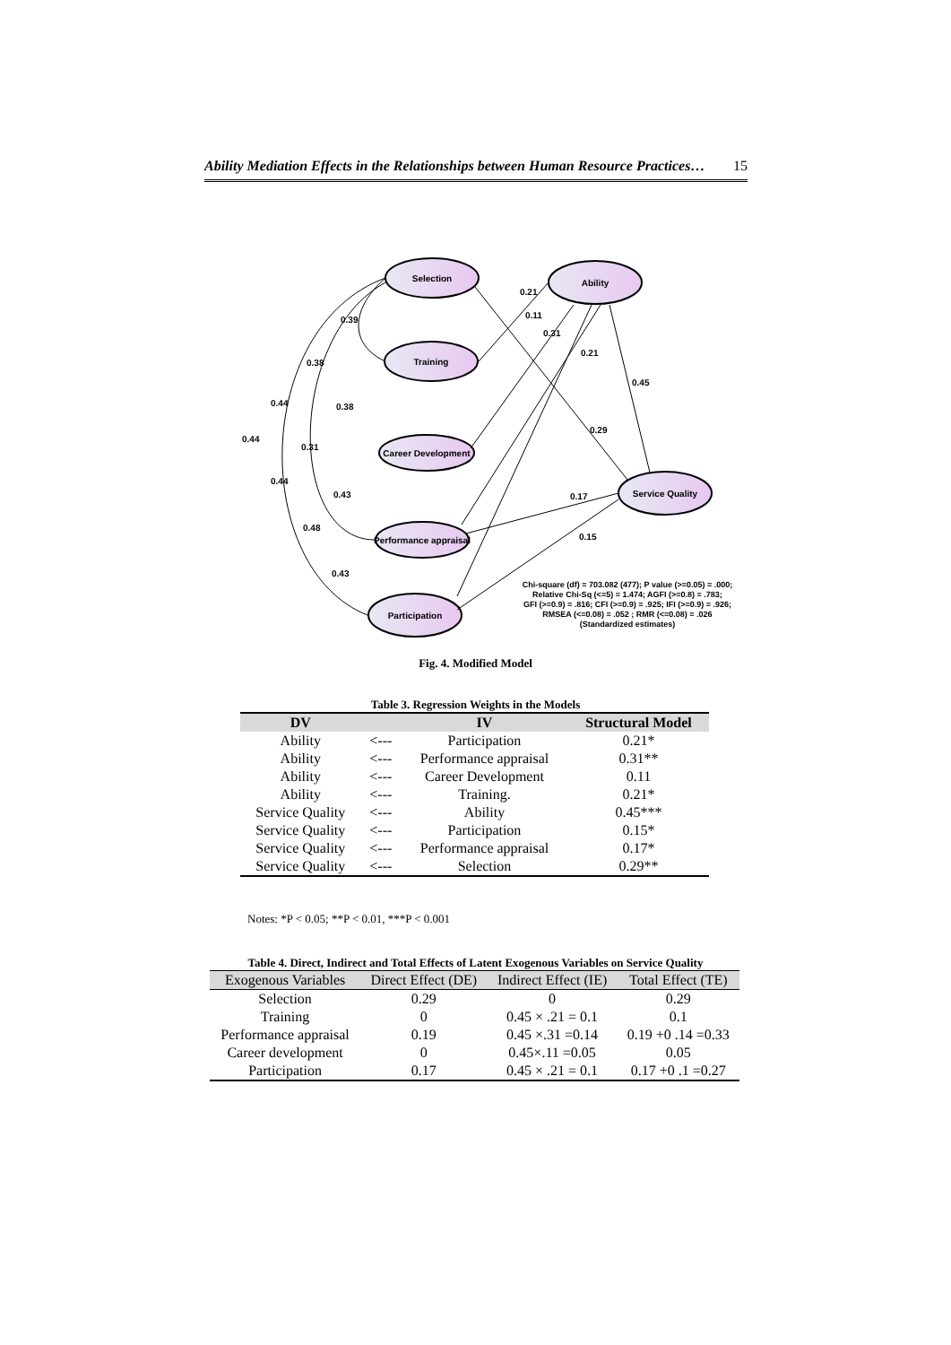Ability Mediation Effects in the Relationships between Human Resource Practices… 15
Selection
Ability
Training
Career Development
Performance appraisal
Participation
Service Quality
0.21
0.11
0.31
0.21
0.45
0.29
0.17
0.15
0.39
0.38
0.44
0.44
0.38
0.31
0.44
0.43
0.48
0.43
Chi-square (df) = 703.082 (477); P value (>=0.05) = .000;
Relative Chi-Sq (<=5) = 1.474; AGFI (>=0.8) = .783;
GFI (>=0.9) = .816; CFI (>=0.9) = .925; IFI (>=0.9) = .926;
RMSEA (<=0.08) = .052 ; RMR (<=0.08) = .026
(Standardized estimates)
Fig. 4. Modified Model
Table 3. Regression Weights in the Models
| DV | | IV | Structural Model |
| --- | --- | --- | --- |
| Ability | <--- | Participation | 0.21* |
| Ability | <--- | Performance appraisal | 0.31** |
| Ability | <--- | Career Development | 0.11 |
| Ability | <--- | Training. | 0.21* |
| Service Quality | <--- | Ability | 0.45*** |
| Service Quality | <--- | Participation | 0.15* |
| Service Quality | <--- | Performance appraisal | 0.17* |
| Service Quality | <--- | Selection | 0.29** |
Notes: *P < 0.05; **P < 0.01, ***P < 0.001
Table 4. Direct, Indirect and Total Effects of Latent Exogenous Variables on Service Quality
| Exogenous Variables | Direct Effect (DE) | Indirect Effect (IE) | Total Effect (TE) |
| --- | --- | --- | --- |
| Selection | 0.29 | 0 | 0.29 |
| Training | 0 | 0.45 × .21 = 0.1 | 0.1 |
| Performance appraisal | 0.19 | 0.45 ×.31 =0.14 | 0.19 +0 .14 =0.33 |
| Career development | 0 | 0.45×.11 =0.05 | 0.05 |
| Participation | 0.17 | 0.45 × .21 = 0.1 | 0.17 +0 .1 =0.27 |